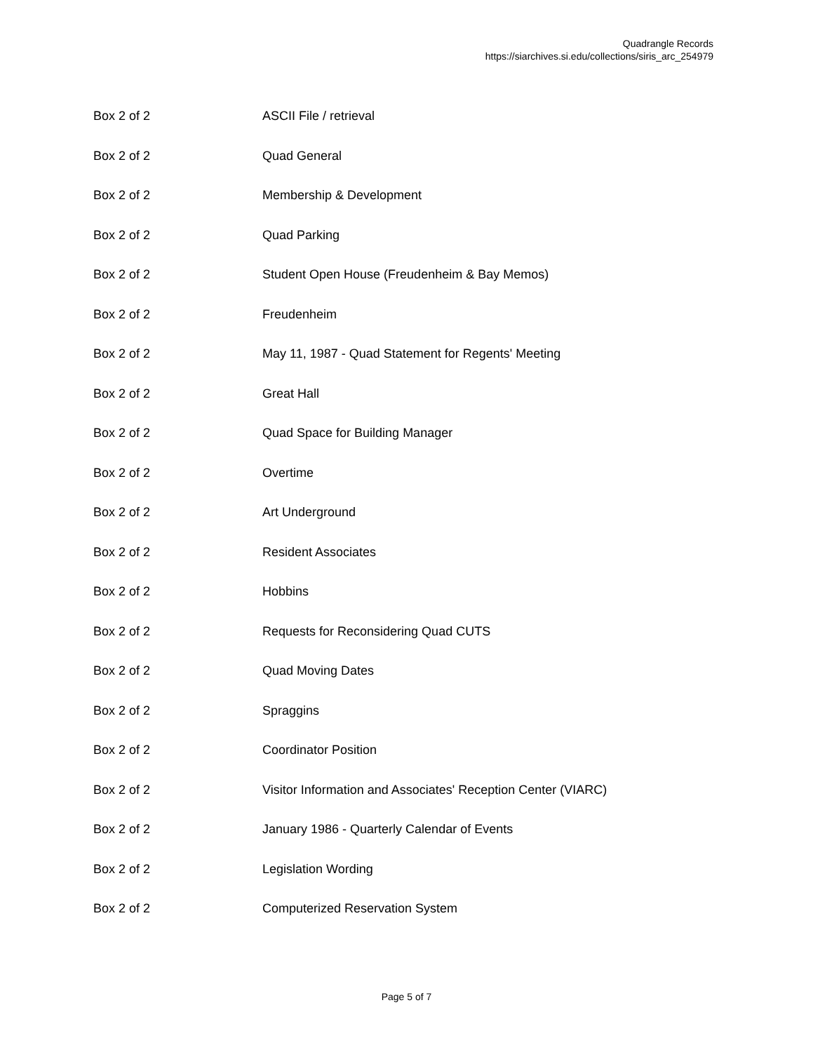Quadrangle Records
https://siarchives.si.edu/collections/siris_arc_254979
| Box 2 of 2 | ASCII File / retrieval |
| Box 2 of 2 | Quad General |
| Box 2 of 2 | Membership & Development |
| Box 2 of 2 | Quad Parking |
| Box 2 of 2 | Student Open House (Freudenheim & Bay Memos) |
| Box 2 of 2 | Freudenheim |
| Box 2 of 2 | May 11, 1987 - Quad Statement for Regents' Meeting |
| Box 2 of 2 | Great Hall |
| Box 2 of 2 | Quad Space for Building Manager |
| Box 2 of 2 | Overtime |
| Box 2 of 2 | Art Underground |
| Box 2 of 2 | Resident Associates |
| Box 2 of 2 | Hobbins |
| Box 2 of 2 | Requests for Reconsidering Quad CUTS |
| Box 2 of 2 | Quad Moving Dates |
| Box 2 of 2 | Spraggins |
| Box 2 of 2 | Coordinator Position |
| Box 2 of 2 | Visitor Information and Associates' Reception Center (VIARC) |
| Box 2 of 2 | January 1986 - Quarterly Calendar of Events |
| Box 2 of 2 | Legislation Wording |
| Box 2 of 2 | Computerized Reservation System |
Page 5 of 7